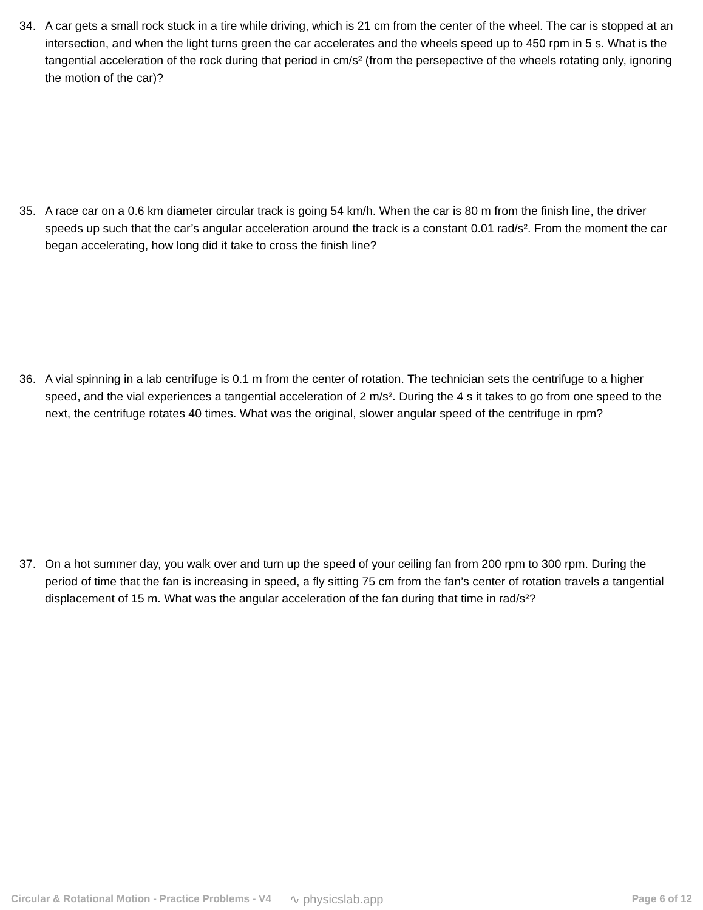34. A car gets a small rock stuck in a tire while driving, which is 21 cm from the center of the wheel. The car is stopped at an intersection, and when the light turns green the car accelerates and the wheels speed up to 450 rpm in 5 s. What is the tangential acceleration of the rock during that period in cm/s² (from the persepective of the wheels rotating only, ignoring the motion of the car)?
35. A race car on a 0.6 km diameter circular track is going 54 km/h. When the car is 80 m from the finish line, the driver speeds up such that the car’s angular acceleration around the track is a constant 0.01 rad/s². From the moment the car began accelerating, how long did it take to cross the finish line?
36. A vial spinning in a lab centrifuge is 0.1 m from the center of rotation. The technician sets the centrifuge to a higher speed, and the vial experiences a tangential acceleration of 2 m/s². During the 4 s it takes to go from one speed to the next, the centrifuge rotates 40 times. What was the original, slower angular speed of the centrifuge in rpm?
37. On a hot summer day, you walk over and turn up the speed of your ceiling fan from 200 rpm to 300 rpm. During the period of time that the fan is increasing in speed, a fly sitting 75 cm from the fan’s center of rotation travels a tangential displacement of 15 m. What was the angular acceleration of the fan during that time in rad/s²?
Circular & Rotational Motion - Practice Problems - V4 ∿ physicslab.app Page 6 of 12